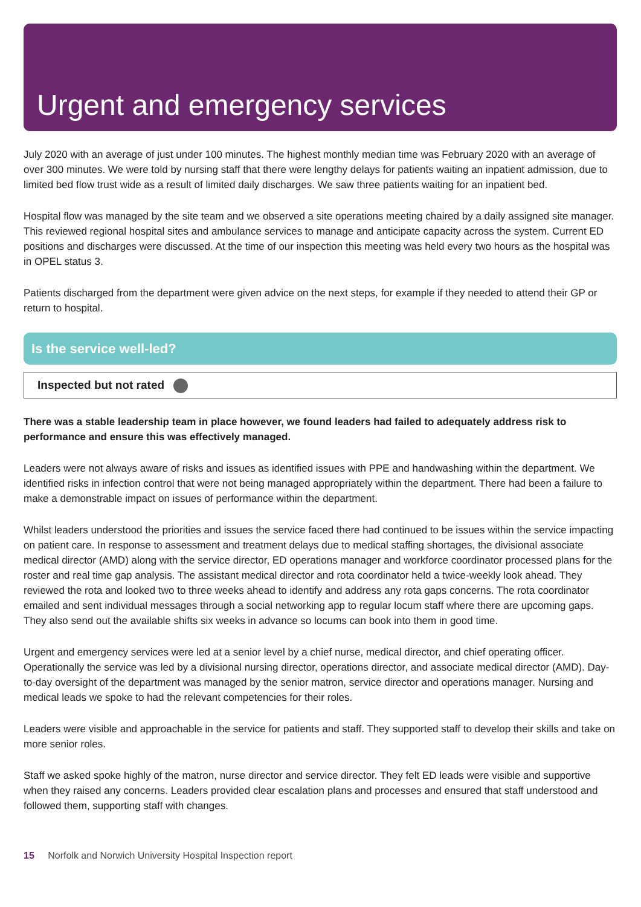Urgent and emergency services
July 2020 with an average of just under 100 minutes. The highest monthly median time was February 2020 with an average of over 300 minutes. We were told by nursing staff that there were lengthy delays for patients waiting an inpatient admission, due to limited bed flow trust wide as a result of limited daily discharges. We saw three patients waiting for an inpatient bed.
Hospital flow was managed by the site team and we observed a site operations meeting chaired by a daily assigned site manager. This reviewed regional hospital sites and ambulance services to manage and anticipate capacity across the system. Current ED positions and discharges were discussed. At the time of our inspection this meeting was held every two hours as the hospital was in OPEL status 3.
Patients discharged from the department were given advice on the next steps, for example if they needed to attend their GP or return to hospital.
Is the service well-led?
Inspected but not rated
There was a stable leadership team in place however, we found leaders had failed to adequately address risk to performance and ensure this was effectively managed.
Leaders were not always aware of risks and issues as identified issues with PPE and handwashing within the department. We identified risks in infection control that were not being managed appropriately within the department. There had been a failure to make a demonstrable impact on issues of performance within the department.
Whilst leaders understood the priorities and issues the service faced there had continued to be issues within the service impacting on patient care. In response to assessment and treatment delays due to medical staffing shortages, the divisional associate medical director (AMD) along with the service director, ED operations manager and workforce coordinator processed plans for the roster and real time gap analysis. The assistant medical director and rota coordinator held a twice-weekly look ahead. They reviewed the rota and looked two to three weeks ahead to identify and address any rota gaps concerns. The rota coordinator emailed and sent individual messages through a social networking app to regular locum staff where there are upcoming gaps. They also send out the available shifts six weeks in advance so locums can book into them in good time.
Urgent and emergency services were led at a senior level by a chief nurse, medical director, and chief operating officer. Operationally the service was led by a divisional nursing director, operations director, and associate medical director (AMD). Day-to-day oversight of the department was managed by the senior matron, service director and operations manager. Nursing and medical leads we spoke to had the relevant competencies for their roles.
Leaders were visible and approachable in the service for patients and staff. They supported staff to develop their skills and take on more senior roles.
Staff we asked spoke highly of the matron, nurse director and service director. They felt ED leads were visible and supportive when they raised any concerns. Leaders provided clear escalation plans and processes and ensured that staff understood and followed them, supporting staff with changes.
15 Norfolk and Norwich University Hospital Inspection report